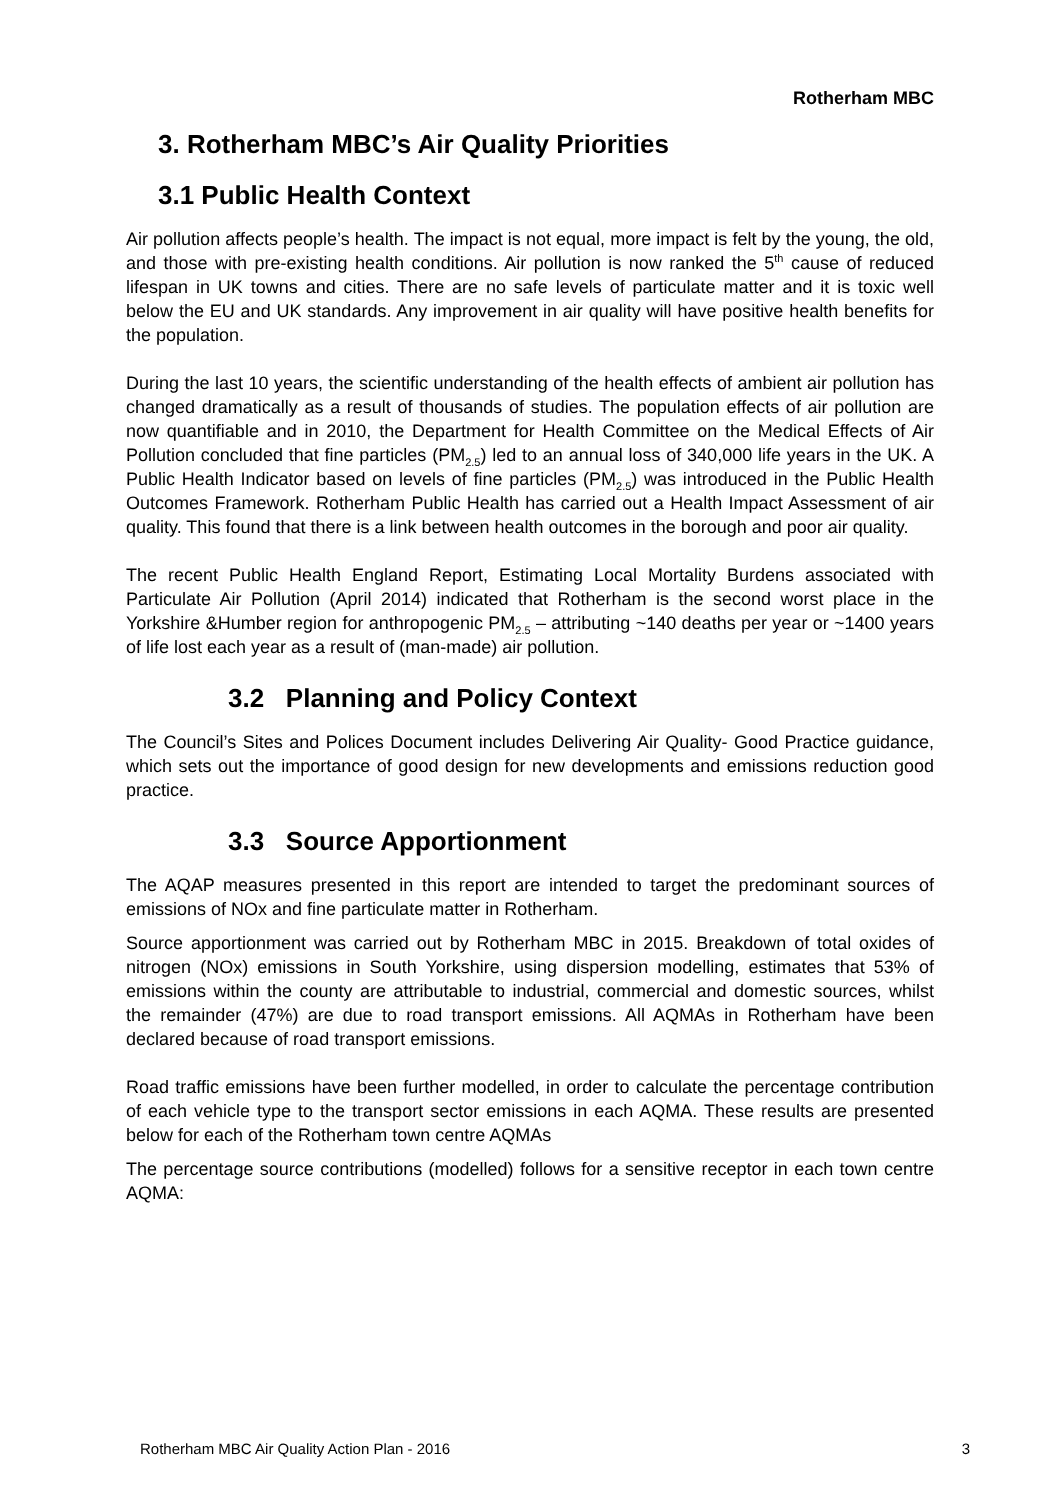Rotherham MBC
3. Rotherham MBC’s Air Quality Priorities
3.1 Public Health Context
Air pollution affects people’s health. The impact is not equal, more impact is felt by the young, the old, and those with pre-existing health conditions. Air pollution is now ranked the 5<sup>th</sup> cause of reduced lifespan in UK towns and cities. There are no safe levels of particulate matter and it is toxic well below the EU and UK standards. Any improvement in air quality will have positive health benefits for the population.
During the last 10 years, the scientific understanding of the health effects of ambient air pollution has changed dramatically as a result of thousands of studies. The population effects of air pollution are now quantifiable and in 2010, the Department for Health Committee on the Medical Effects of Air Pollution concluded that fine particles (PM<sub>2.5</sub>) led to an annual loss of 340,000 life years in the UK. A Public Health Indicator based on levels of fine particles (PM<sub>2.5</sub>) was introduced in the Public Health Outcomes Framework. Rotherham Public Health has carried out a Health Impact Assessment of air quality. This found that there is a link between health outcomes in the borough and poor air quality.
The recent Public Health England Report, Estimating Local Mortality Burdens associated with Particulate Air Pollution (April 2014) indicated that Rotherham is the second worst place in the Yorkshire &Humber region for anthropogenic PM<sub>2.5</sub> – attributing ~140 deaths per year or ~1400 years of life lost each year as a result of (man-made) air pollution.
3.2 Planning and Policy Context
The Council’s Sites and Polices Document includes Delivering Air Quality- Good Practice guidance, which sets out the importance of good design for new developments and emissions reduction good practice.
3.3 Source Apportionment
The AQAP measures presented in this report are intended to target the predominant sources of emissions of NOx and fine particulate matter in Rotherham.
Source apportionment was carried out by Rotherham MBC in 2015. Breakdown of total oxides of nitrogen (NOx) emissions in South Yorkshire, using dispersion modelling, estimates that 53% of emissions within the county are attributable to industrial, commercial and domestic sources, whilst the remainder (47%) are due to road transport emissions. All AQMAs in Rotherham have been declared because of road transport emissions.
Road traffic emissions have been further modelled, in order to calculate the percentage contribution of each vehicle type to the transport sector emissions in each AQMA. These results are presented below for each of the Rotherham town centre AQMAs
The percentage source contributions (modelled) follows for a sensitive receptor in each town centre AQMA:
Rotherham MBC Air Quality Action Plan - 2016 3